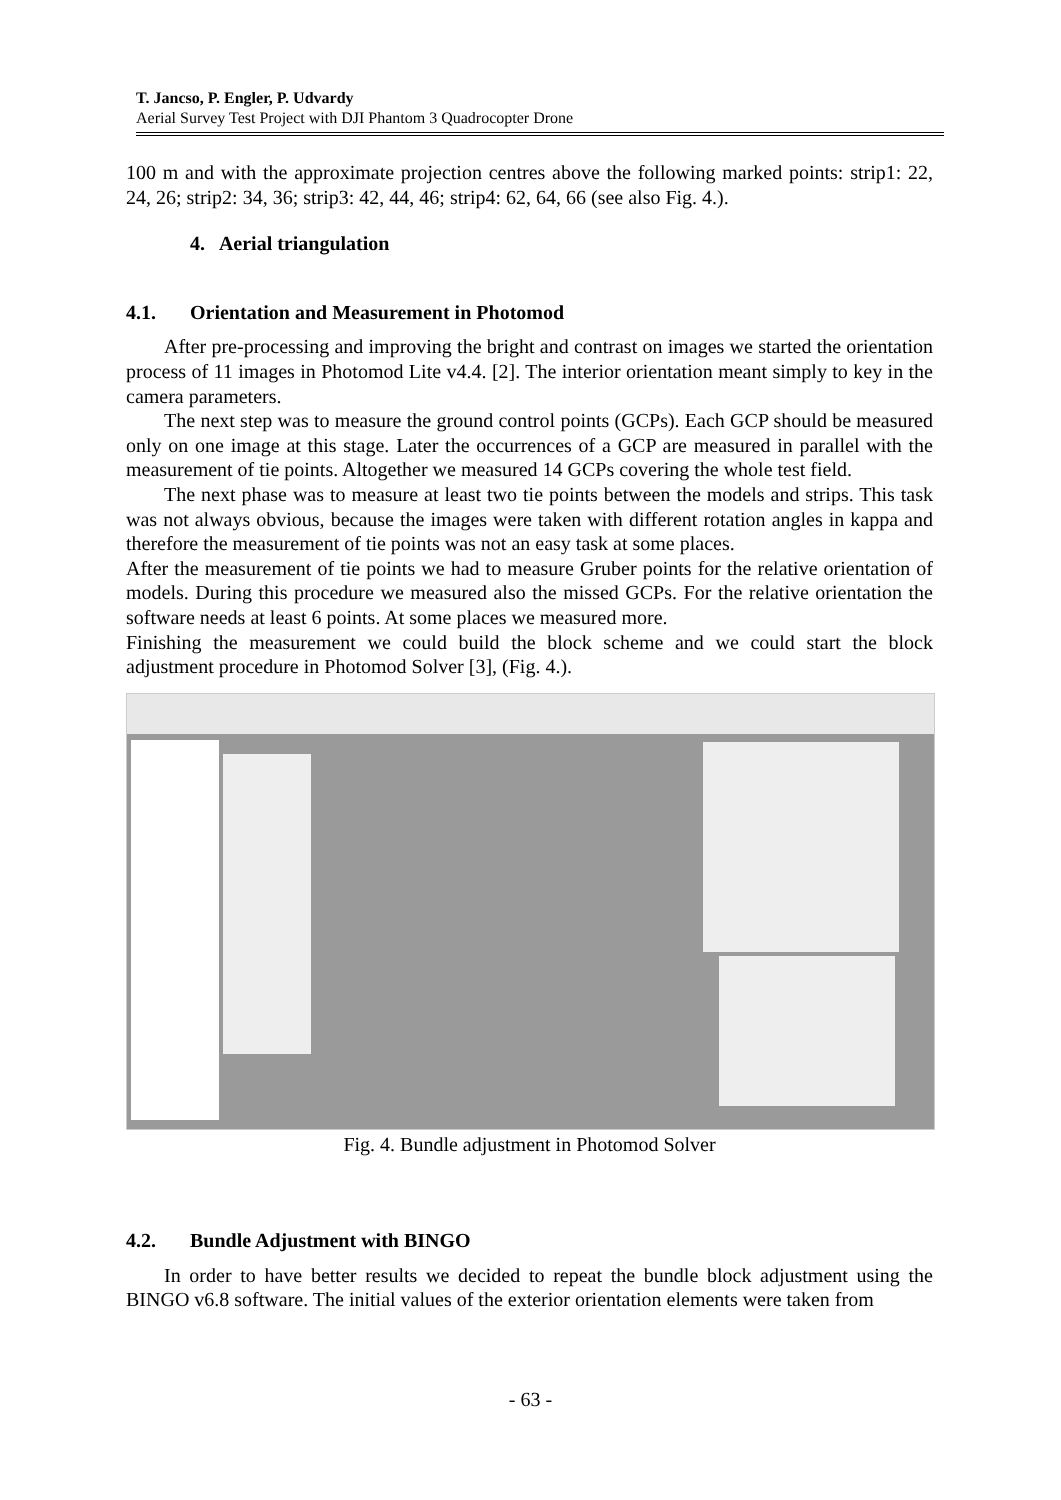T. Jancso, P. Engler, P. Udvardy
Aerial Survey Test Project with DJI Phantom 3 Quadrocopter Drone
100 m and with the approximate projection centres above the following marked points: strip1: 22, 24, 26; strip2: 34, 36; strip3: 42, 44, 46; strip4: 62, 64, 66 (see also Fig. 4.).
4. Aerial triangulation
4.1. Orientation and Measurement in Photomod
After pre-processing and improving the bright and contrast on images we started the orientation process of 11 images in Photomod Lite v4.4. [2]. The interior orientation meant simply to key in the camera parameters.
The next step was to measure the ground control points (GCPs). Each GCP should be measured only on one image at this stage. Later the occurrences of a GCP are measured in parallel with the measurement of tie points. Altogether we measured 14 GCPs covering the whole test field.
The next phase was to measure at least two tie points between the models and strips. This task was not always obvious, because the images were taken with different rotation angles in kappa and therefore the measurement of tie points was not an easy task at some places.
After the measurement of tie points we had to measure Gruber points for the relative orientation of models. During this procedure we measured also the missed GCPs. For the relative orientation the software needs at least 6 points. At some places we measured more.
Finishing the measurement we could build the block scheme and we could start the block adjustment procedure in Photomod Solver [3], (Fig. 4.).
Fig. 4. Bundle adjustment in Photomod Solver
4.2. Bundle Adjustment with BINGO
In order to have better results we decided to repeat the bundle block adjustment using the BINGO v6.8 software. The initial values of the exterior orientation elements were taken from
- 63 -